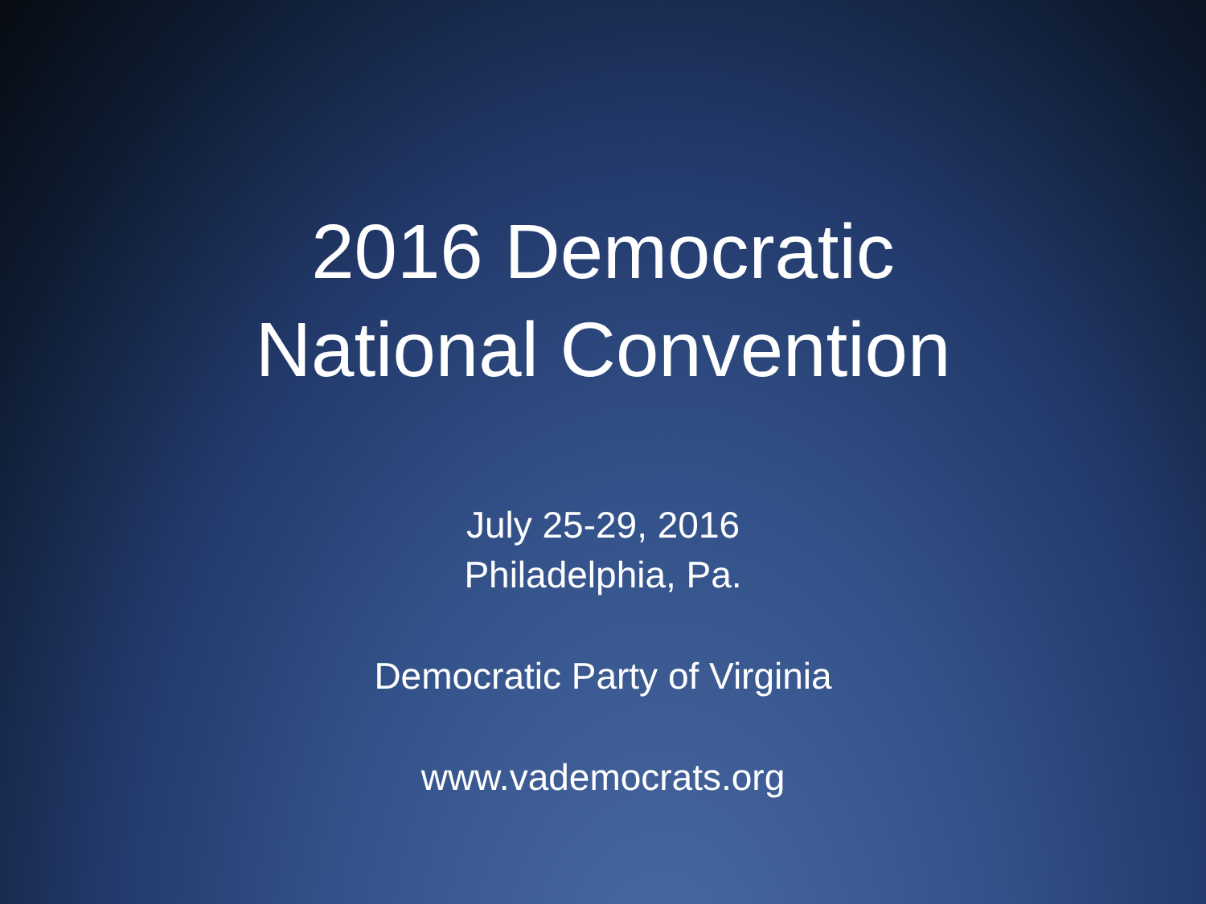2016 Democratic
National Convention
July 25-29, 2016
Philadelphia, Pa.
Democratic Party of Virginia
www.vademocrats.org